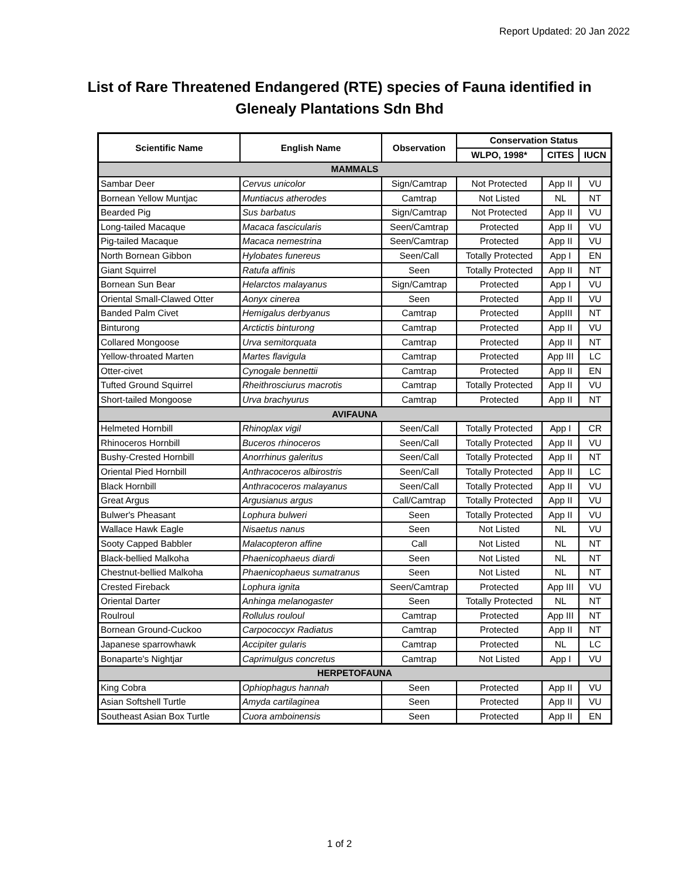Report Updated: 20 Jan 2022
List of Rare Threatened Endangered (RTE) species of Fauna identified in
Glenealy Plantations Sdn Bhd
| Scientific Name | English Name | Observation | Conservation Status | | |
| --- | --- | --- | --- | --- | --- |
| | | | WLPO, 1998* | CITES | IUCN |
| MAMMALS | | | | | |
| Sambar Deer | Cervus unicolor | Sign/Camtrap | Not Protected | App II | VU |
| Bornean Yellow Muntjac | Muntiacus atherodes | Camtrap | Not Listed | NL | NT |
| Bearded Pig | Sus barbatus | Sign/Camtrap | Not Protected | App II | VU |
| Long-tailed Macaque | Macaca fascicularis | Seen/Camtrap | Protected | App II | VU |
| Pig-tailed Macaque | Macaca nemestrina | Seen/Camtrap | Protected | App II | VU |
| North Bornean Gibbon | Hylobates funereus | Seen/Call | Totally Protected | App I | EN |
| Giant Squirrel | Ratufa affinis | Seen | Totally Protected | App II | NT |
| Bornean Sun Bear | Helarctos malayanus | Sign/Camtrap | Protected | App I | VU |
| Oriental Small-Clawed Otter | Aonyx cinerea | Seen | Protected | App II | VU |
| Banded Palm Civet | Hemigalus derbyanus | Camtrap | Protected | AppIII | NT |
| Binturong | Arctictis binturong | Camtrap | Protected | App II | VU |
| Collared Mongoose | Urva semitorquata | Camtrap | Protected | App II | NT |
| Yellow-throated Marten | Martes flavigula | Camtrap | Protected | App III | LC |
| Otter-civet | Cynogale bennettii | Camtrap | Protected | App II | EN |
| Tufted Ground Squirrel | Rheithrosciurus macrotis | Camtrap | Totally Protected | App II | VU |
| Short-tailed Mongoose | Urva brachyurus | Camtrap | Protected | App II | NT |
| AVIFAUNA | | | | | |
| Helmeted Hornbill | Rhinoplax vigil | Seen/Call | Totally Protected | App I | CR |
| Rhinoceros Hornbill | Buceros rhinoceros | Seen/Call | Totally Protected | App II | VU |
| Bushy-Crested Hornbill | Anorrhinus galeritus | Seen/Call | Totally Protected | App II | NT |
| Oriental Pied Hornbill | Anthracoceros albirostris | Seen/Call | Totally Protected | App II | LC |
| Black Hornbill | Anthracoceros malayanus | Seen/Call | Totally Protected | App II | VU |
| Great Argus | Argusianus argus | Call/Camtrap | Totally Protected | App II | VU |
| Bulwer's Pheasant | Lophura bulweri | Seen | Totally Protected | App II | VU |
| Wallace Hawk Eagle | Nisaetus nanus | Seen | Not Listed | NL | VU |
| Sooty Capped Babbler | Malacopteron affine | Call | Not Listed | NL | NT |
| Black-bellied Malkoha | Phaenicophaeus diardi | Seen | Not Listed | NL | NT |
| Chestnut-bellied Malkoha | Phaenicophaeus sumatranus | Seen | Not Listed | NL | NT |
| Crested Fireback | Lophura ignita | Seen/Camtrap | Protected | App III | VU |
| Oriental Darter | Anhinga melanogaster | Seen | Totally Protected | NL | NT |
| Roulroul | Rollulus rouloul | Camtrap | Protected | App III | NT |
| Bornean Ground-Cuckoo | Carpococcyx Radiatus | Camtrap | Protected | App II | NT |
| Japanese sparrowhawk | Accipiter gularis | Camtrap | Protected | NL | LC |
| Bonaparte's Nightjar | Caprimulgus concretus | Camtrap | Not Listed | App I | VU |
| HERPETOFAUNA | | | | | |
| King Cobra | Ophiophagus hannah | Seen | Protected | App II | VU |
| Asian Softshell Turtle | Amyda cartilaginea | Seen | Protected | App II | VU |
| Southeast Asian Box Turtle | Cuora amboinensis | Seen | Protected | App II | EN |
1 of 2